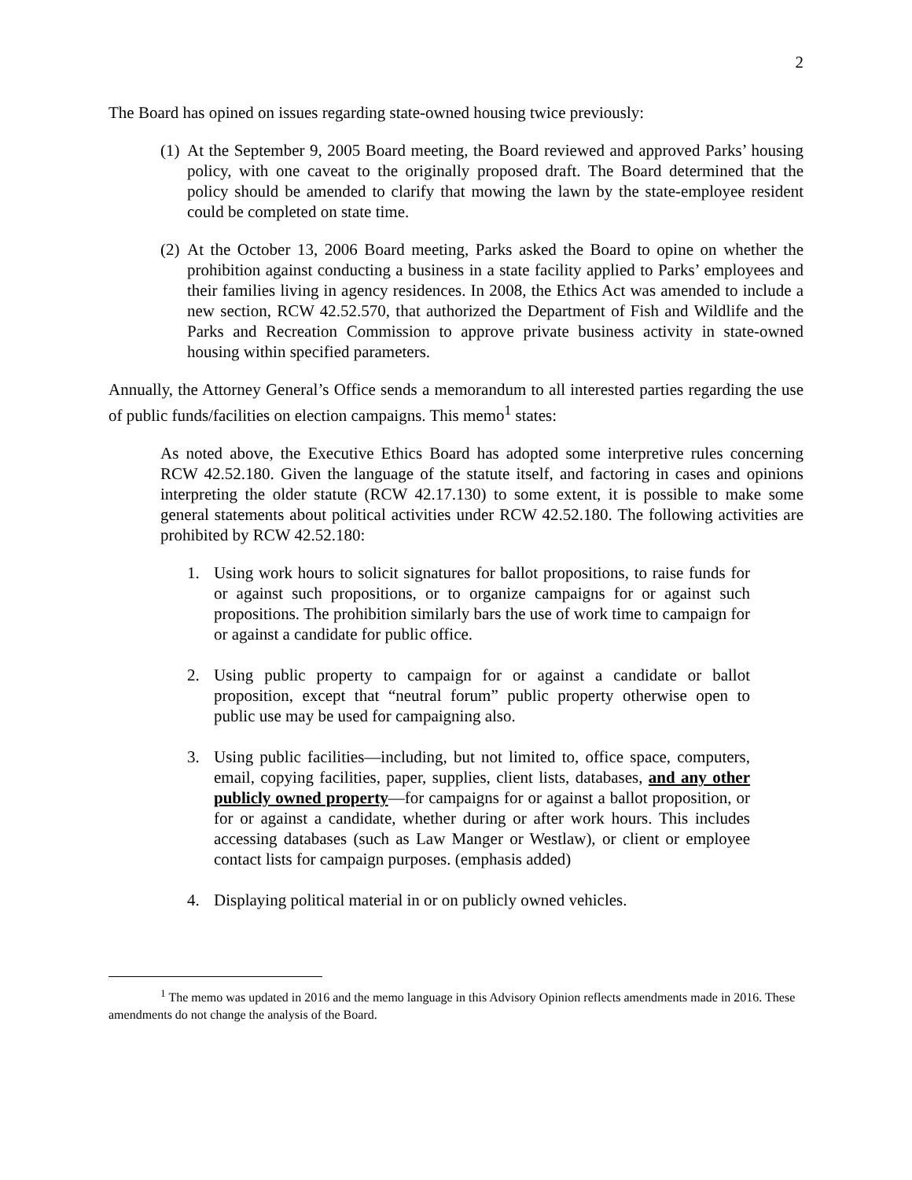2
The Board has opined on issues regarding state-owned housing twice previously:
(1) At the September 9, 2005 Board meeting, the Board reviewed and approved Parks’ housing policy, with one caveat to the originally proposed draft. The Board determined that the policy should be amended to clarify that mowing the lawn by the state-employee resident could be completed on state time.
(2) At the October 13, 2006 Board meeting, Parks asked the Board to opine on whether the prohibition against conducting a business in a state facility applied to Parks’ employees and their families living in agency residences. In 2008, the Ethics Act was amended to include a new section, RCW 42.52.570, that authorized the Department of Fish and Wildlife and the Parks and Recreation Commission to approve private business activity in state-owned housing within specified parameters.
Annually, the Attorney General’s Office sends a memorandum to all interested parties regarding the use of public funds/facilities on election campaigns. This memo<sup>1</sup> states:
As noted above, the Executive Ethics Board has adopted some interpretive rules concerning RCW 42.52.180. Given the language of the statute itself, and factoring in cases and opinions interpreting the older statute (RCW 42.17.130) to some extent, it is possible to make some general statements about political activities under RCW 42.52.180. The following activities are prohibited by RCW 42.52.180:
1. Using work hours to solicit signatures for ballot propositions, to raise funds for or against such propositions, or to organize campaigns for or against such propositions. The prohibition similarly bars the use of work time to campaign for or against a candidate for public office.
2. Using public property to campaign for or against a candidate or ballot proposition, except that “neutral forum” public property otherwise open to public use may be used for campaigning also.
3. Using public facilities—including, but not limited to, office space, computers, email, copying facilities, paper, supplies, client lists, databases, and any other publicly owned property—for campaigns for or against a ballot proposition, or for or against a candidate, whether during or after work hours. This includes accessing databases (such as Law Manger or Westlaw), or client or employee contact lists for campaign purposes. (emphasis added)
4. Displaying political material in or on publicly owned vehicles.
<sup>1</sup> The memo was updated in 2016 and the memo language in this Advisory Opinion reflects amendments made in 2016. These amendments do not change the analysis of the Board.